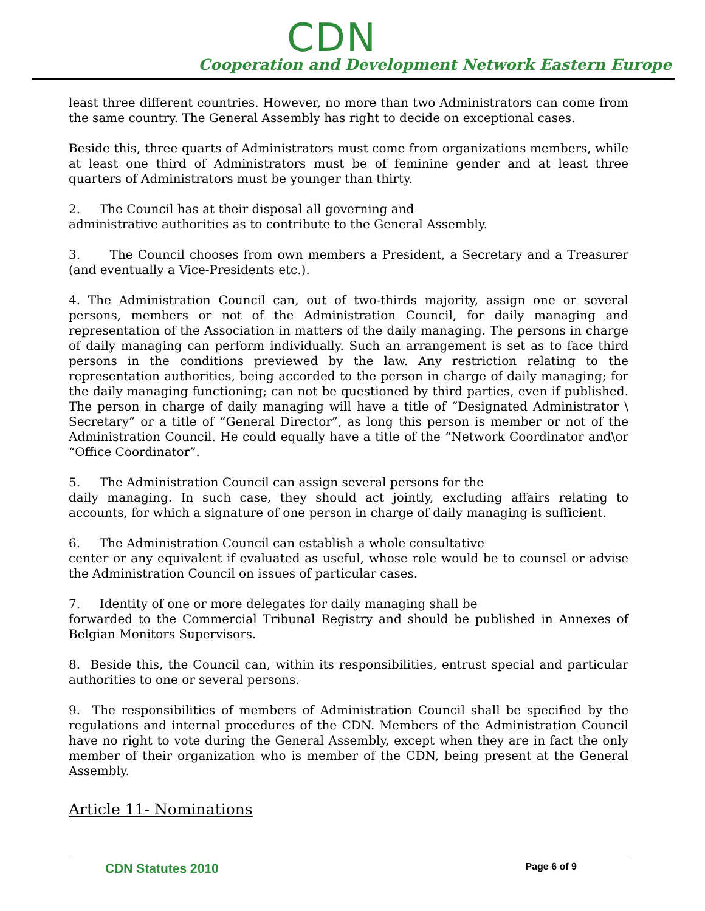CDN
Cooperation and Development Network Eastern Europe
least three different countries. However, no more than two Administrators can come from the same country. The General Assembly has right to decide on exceptional cases.
Beside this, three quarts of Administrators must come from organizations members, while at least one third of Administrators must be of feminine gender and at least three quarters of Administrators must be younger than thirty.
2. The Council has at their disposal all governing and
administrative authorities as to contribute to the General Assembly.
3. The Council chooses from own members a President, a Secretary and a Treasurer (and eventually a Vice-Presidents etc.).
4. The Administration Council can, out of two-thirds majority, assign one or several persons, members or not of the Administration Council, for daily managing and representation of the Association in matters of the daily managing. The persons in charge of daily managing can perform individually. Such an arrangement is set as to face third persons in the conditions previewed by the law. Any restriction relating to the representation authorities, being accorded to the person in charge of daily managing; for the daily managing functioning; can not be questioned by third parties, even if published. The person in charge of daily managing will have a title of “Designated Administrator \ Secretary” or a title of “General Director”, as long this person is member or not of the Administration Council. He could equally have a title of the “Network Coordinator and\or “Office Coordinator”.
5. The Administration Council can assign several persons for the
daily managing. In such case, they should act jointly, excluding affairs relating to accounts, for which a signature of one person in charge of daily managing is sufficient.
6. The Administration Council can establish a whole consultative
center or any equivalent if evaluated as useful, whose role would be to counsel or advise the Administration Council on issues of particular cases.
7. Identity of one or more delegates for daily managing shall be
forwarded to the Commercial Tribunal Registry and should be published in Annexes of Belgian Monitors Supervisors.
8. Beside this, the Council can, within its responsibilities, entrust special and particular authorities to one or several persons.
9. The responsibilities of members of Administration Council shall be specified by the regulations and internal procedures of the CDN. Members of the Administration Council have no right to vote during the General Assembly, except when they are in fact the only member of their organization who is member of the CDN, being present at the General Assembly.
Article 11- Nominations
CDN Statutes 2010 Page 6 of 9